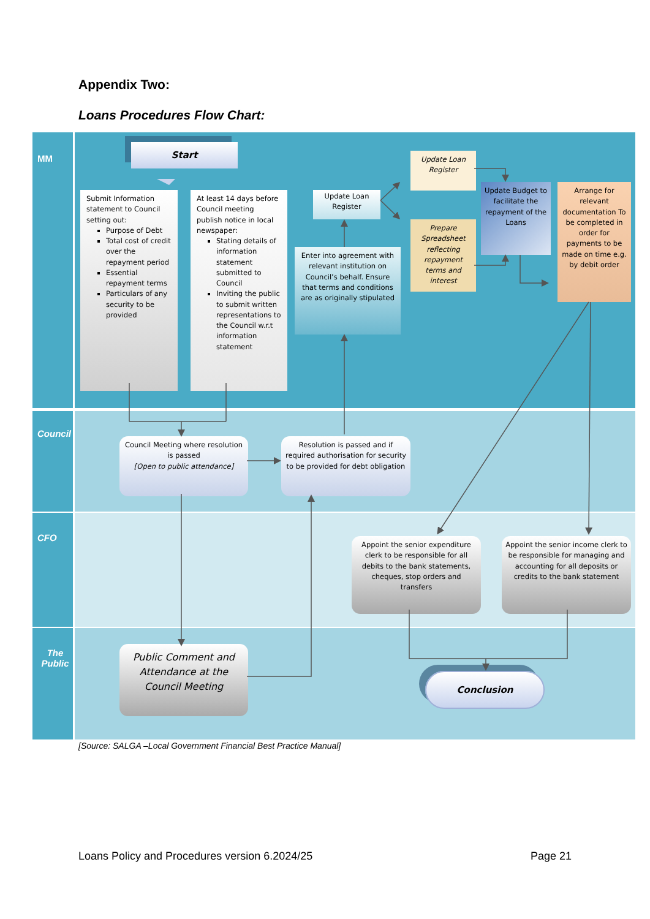Appendix Two:
Loans Procedures Flow Chart:
MM
Start
Submit Information statement to Council setting out:
Purpose of Debt
Total cost of credit over the repayment period
Essential repayment terms
Particulars of any security to be provided
At least 14 days before Council meeting publish notice in local newspaper:
Stating details of information statement submitted to Council
Inviting the public to submit written representations to the Council w.r.t information statement
Update Loan Register
Enter into agreement with relevant institution on Council’s behalf. Ensure that terms and conditions are as originally stipulated
Update Loan Register
Prepare Spreadsheet reflecting repayment terms and interest
Update Budget to facilitate the repayment of the Loans
Arrange for relevant documentation To be completed in order for payments to be made on time e.g. by debit order
Council
Council Meeting where resolution is passed
[Open to public attendance]
Resolution is passed and if required authorisation for security to be provided for debt obligation
CFO
Appoint the senior expenditure clerk to be responsible for all debits to the bank statements, cheques, stop orders and transfers
Appoint the senior income clerk to be responsible for managing and accounting for all deposits or credits to the bank statement
The Public
Public Comment and Attendance at the Council Meeting
Conclusion
[Source: SALGA –Local Government Financial Best Practice Manual]
Loans Policy and Procedures version 6.2024/25 Page 21